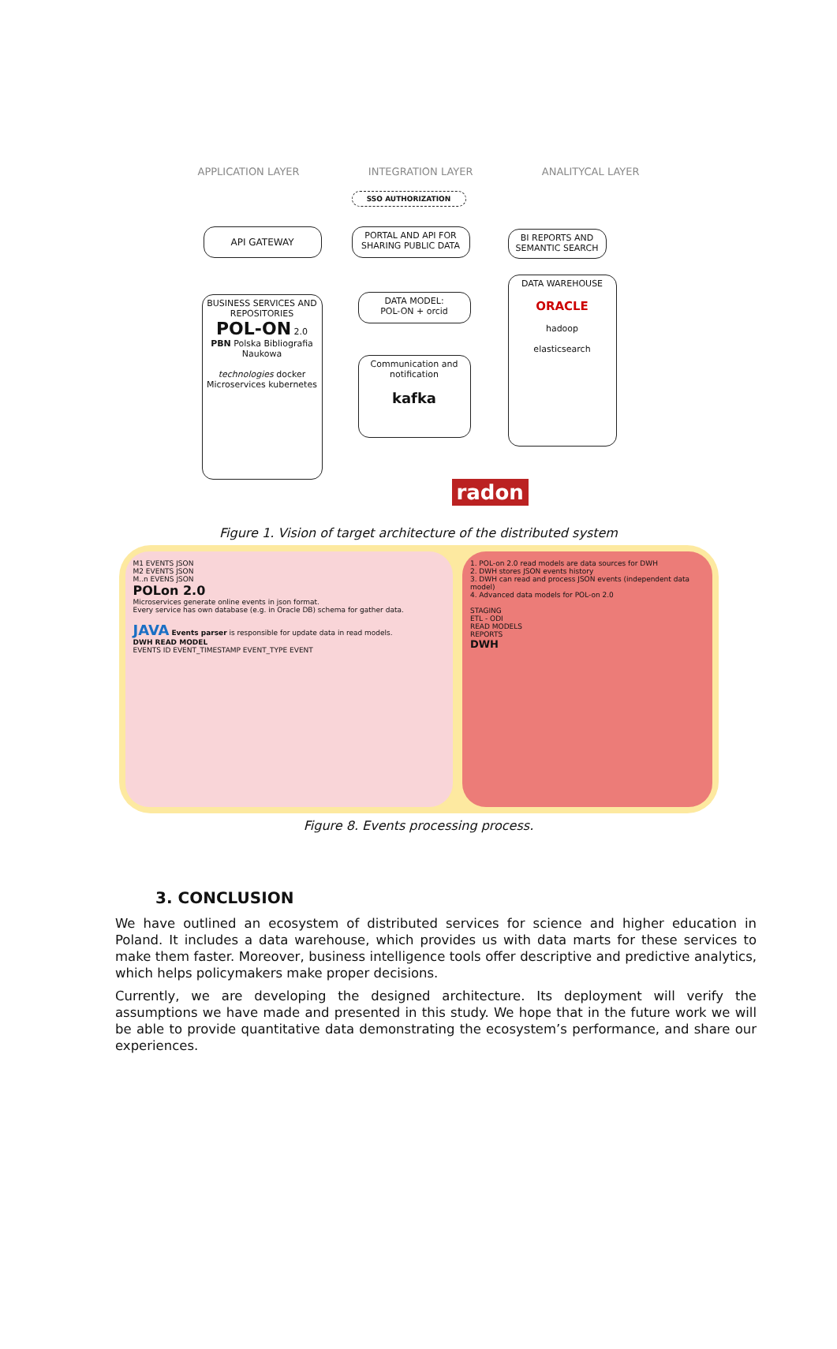APPLICATION LAYER INTEGRATION LAYER ANALITYCAL LAYER
SSO AUTHORIZATION
API GATEWAY
PORTAL AND API FOR SHARING PUBLIC DATA
BI REPORTS AND SEMANTIC SEARCH
BUSINESS SERVICES AND REPOSITORIES
POL-ON 2.0
PBN Polska Bibliografia Naukowa
technologies docker
Microservices kubernetes
DATA MODEL:
POL-ON + orcid
Communication and notification
kafka
DATA WAREHOUSE
ORACLE
hadoop
elasticsearch
radon
Figure 1. Vision of target architecture of the distributed system
M1 EVENTS JSON
M2 EVENTS JSON
M..n EVENS JSON
POLon 2.0
Microservices generate online events in json format.
Every service has own database (e.g. in Oracle DB) schema for gather data.
JAVA Events parser is responsible for update data in read models.
DWH READ MODEL
EVENTS ID EVENT_TIMESTAMP EVENT_TYPE EVENT
1. POL-on 2.0 read models are data sources for DWH
2. DWH stores JSON events history
3. DWH can read and process JSON events (independent data model)
4. Advanced data models for POL-on 2.0
STAGING
ETL - ODI
READ MODELS
REPORTS
DWH
Figure 8. Events processing process.
3. CONCLUSION
We have outlined an ecosystem of distributed services for science and higher education in Poland. It includes a data warehouse, which provides us with data marts for these services to make them faster. Moreover, business intelligence tools offer descriptive and predictive analytics, which helps policymakers make proper decisions.
Currently, we are developing the designed architecture. Its deployment will verify the assumptions we have made and presented in this study. We hope that in the future work we will be able to provide quantitative data demonstrating the ecosystem’s performance, and share our experiences.